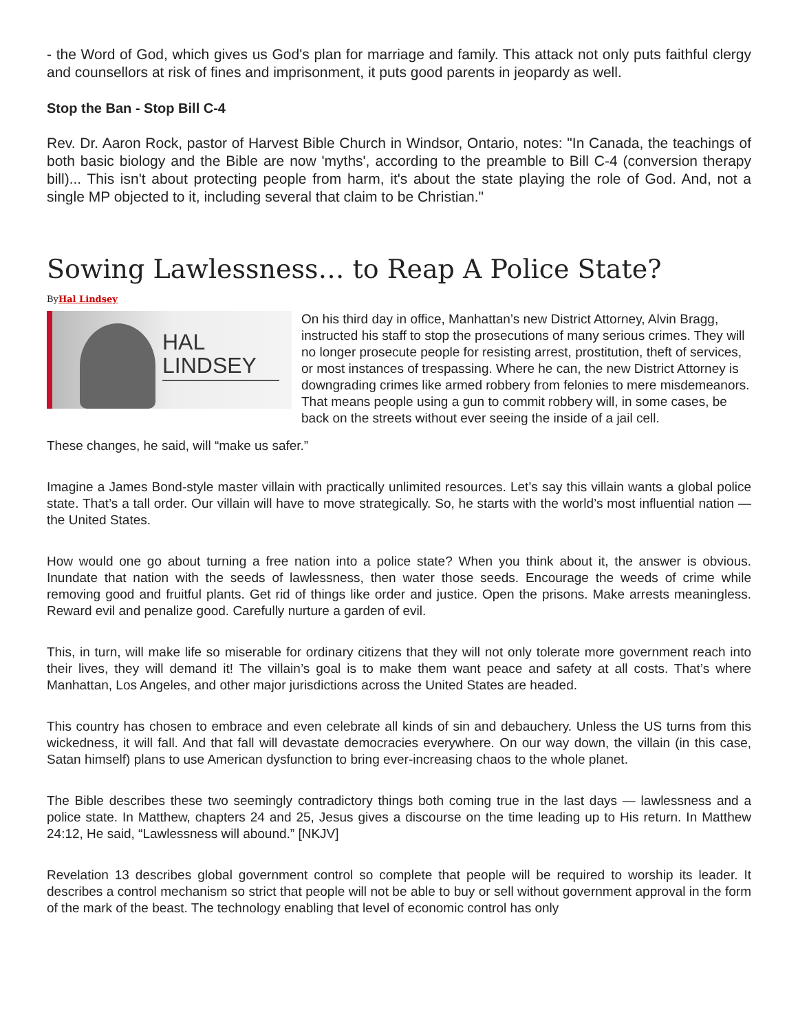- the Word of God, which gives us God's plan for marriage and family. This attack not only puts faithful clergy and counsellors at risk of fines and imprisonment, it puts good parents in jeopardy as well.
Stop the Ban - Stop Bill C-4
Rev. Dr. Aaron Rock, pastor of Harvest Bible Church in Windsor, Ontario, notes: "In Canada, the teachings of both basic biology and the Bible are now 'myths', according to the preamble to Bill C-4 (conversion therapy bill)... This isn't about protecting people from harm, it's about the state playing the role of God. And, not a single MP objected to it, including several that claim to be Christian."
Sowing Lawlessness… to Reap A Police State?
ByHal Lindsey
HAL
LINDSEY
On his third day in office, Manhattan’s new District Attorney, Alvin Bragg, instructed his staff to stop the prosecutions of many serious crimes. They will no longer prosecute people for resisting arrest, prostitution, theft of services, or most instances of trespassing. Where he can, the new District Attorney is downgrading crimes like armed robbery from felonies to mere misdemeanors. That means people using a gun to commit robbery will, in some cases, be back on the streets without ever seeing the inside of a jail cell.
These changes, he said, will “make us safer.”
Imagine a James Bond-style master villain with practically unlimited resources. Let’s say this villain wants a global police state. That’s a tall order. Our villain will have to move strategically. So, he starts with the world’s most influential nation — the United States.
How would one go about turning a free nation into a police state? When you think about it, the answer is obvious. Inundate that nation with the seeds of lawlessness, then water those seeds. Encourage the weeds of crime while removing good and fruitful plants. Get rid of things like order and justice. Open the prisons. Make arrests meaningless. Reward evil and penalize good. Carefully nurture a garden of evil.
This, in turn, will make life so miserable for ordinary citizens that they will not only tolerate more government reach into their lives, they will demand it! The villain’s goal is to make them want peace and safety at all costs. That’s where Manhattan, Los Angeles, and other major jurisdictions across the United States are headed.
This country has chosen to embrace and even celebrate all kinds of sin and debauchery. Unless the US turns from this wickedness, it will fall. And that fall will devastate democracies everywhere. On our way down, the villain (in this case, Satan himself) plans to use American dysfunction to bring ever-increasing chaos to the whole planet.
The Bible describes these two seemingly contradictory things both coming true in the last days — lawlessness and a police state. In Matthew, chapters 24 and 25, Jesus gives a discourse on the time leading up to His return. In Matthew 24:12, He said, “Lawlessness will abound.” [NKJV]
Revelation 13 describes global government control so complete that people will be required to worship its leader. It describes a control mechanism so strict that people will not be able to buy or sell without government approval in the form of the mark of the beast. The technology enabling that level of economic control has only